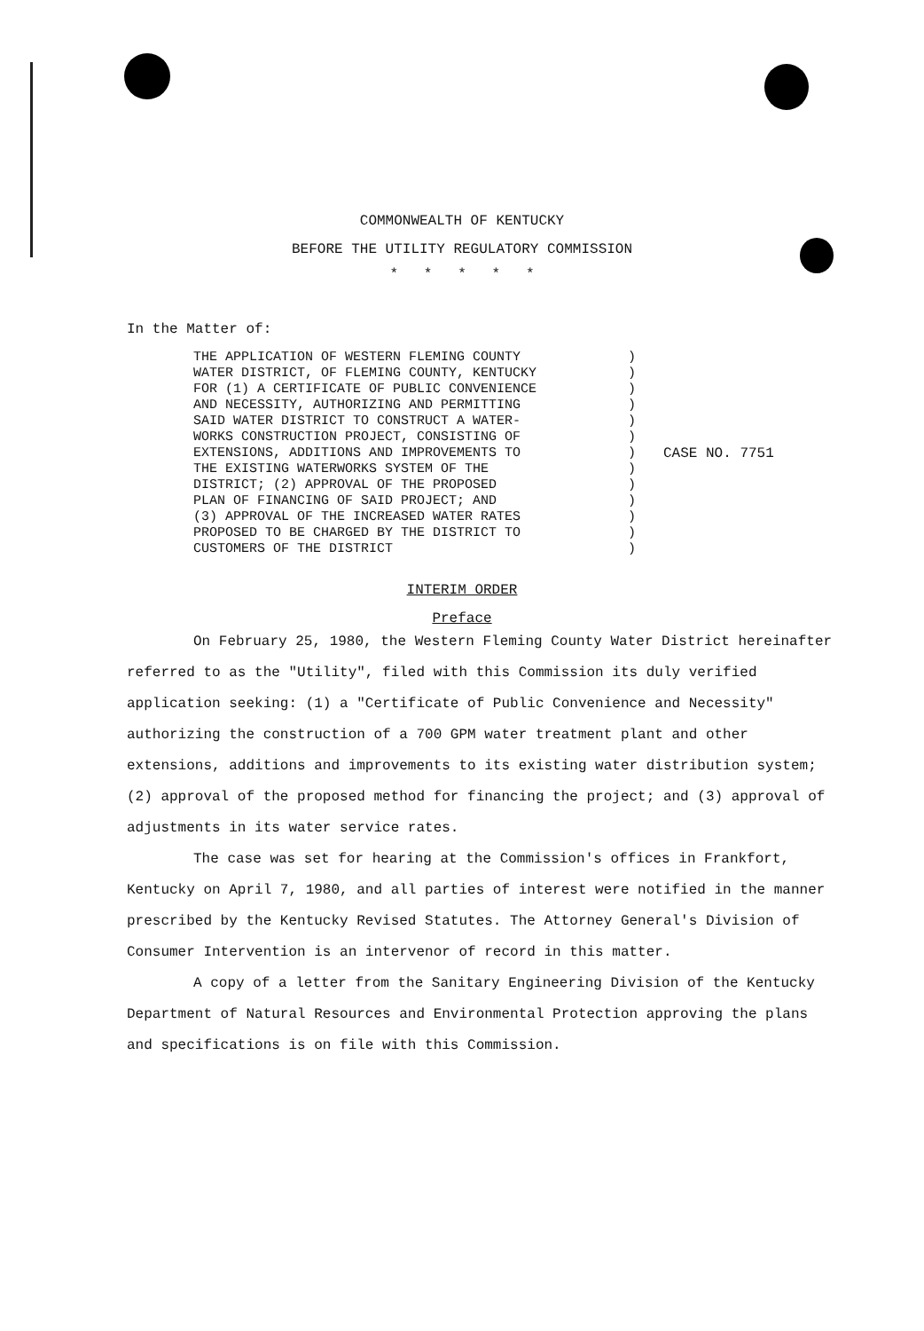COMMONWEALTH OF KENTUCKY
BEFORE THE UTILITY REGULATORY COMMISSION
* * * * *
In the Matter of:
THE APPLICATION OF WESTERN FLEMING COUNTY
WATER DISTRICT, OF FLEMING COUNTY, KENTUCKY
FOR (1) A CERTIFICATE OF PUBLIC CONVENIENCE
AND NECESSITY, AUTHORIZING AND PERMITTING
SAID WATER DISTRICT TO CONSTRUCT A WATER-
WORKS CONSTRUCTION PROJECT, CONSISTING OF
EXTENSIONS, ADDITIONS AND IMPROVEMENTS TO
THE EXISTING WATERWORKS SYSTEM OF THE
DISTRICT; (2) APPROVAL OF THE PROPOSED
PLAN OF FINANCING OF SAID PROJECT; AND
(3) APPROVAL OF THE INCREASED WATER RATES
PROPOSED TO BE CHARGED BY THE DISTRICT TO
CUSTOMERS OF THE DISTRICT
)
)
)
)
)
)
)
)
)
)
)
)
)
CASE NO. 7751
INTERIM ORDER
Preface
On February 25, 1980, the Western Fleming County Water District hereinafter referred to as the "Utility", filed with this Commission its duly verified application seeking: (1) a "Certificate of Public Convenience and Necessity" authorizing the construction of a 700 GPM water treatment plant and other extensions, additions and improvements to its existing water distribution system; (2) approval of the proposed method for financing the project; and (3) approval of adjustments in its water service rates.
The case was set for hearing at the Commission's offices in Frankfort, Kentucky on April 7, 1980, and all parties of interest were notified in the manner prescribed by the Kentucky Revised Statutes. The Attorney General's Division of Consumer Intervention is an intervenor of record in this matter.
A copy of a letter from the Sanitary Engineering Division of the Kentucky Department of Natural Resources and Environmental Protection approving the plans and specifications is on file with this Commission.